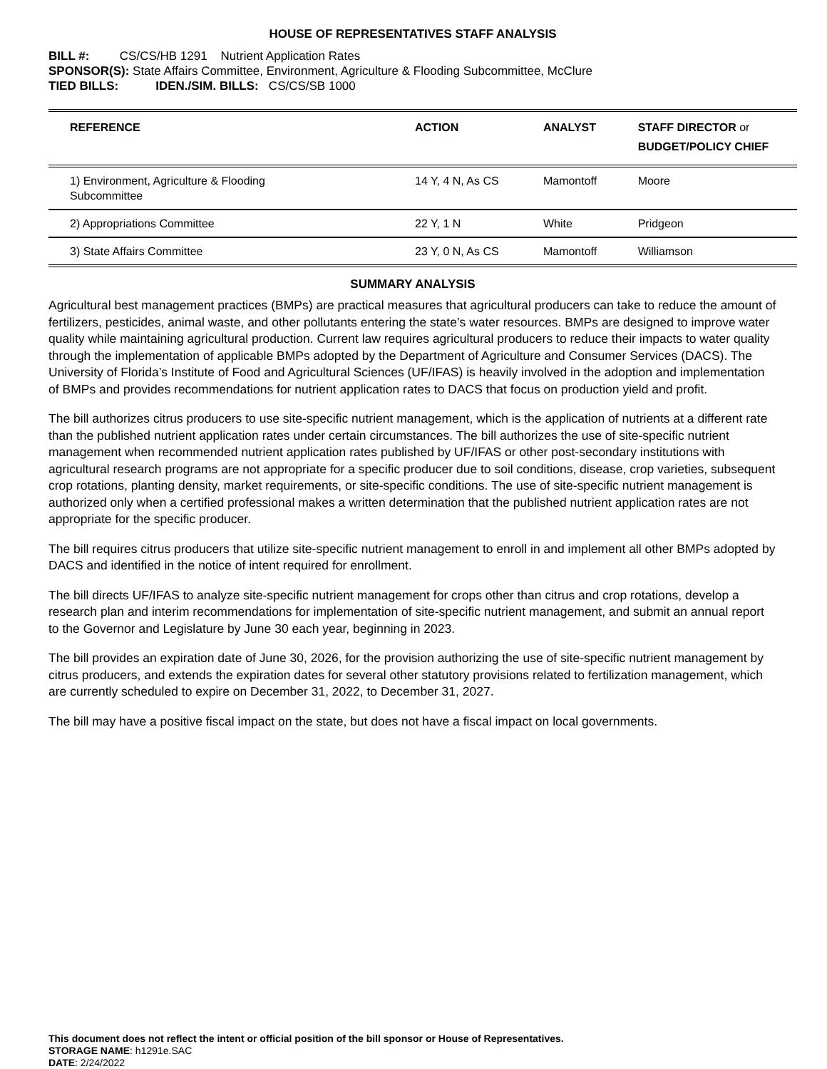HOUSE OF REPRESENTATIVES STAFF ANALYSIS
BILL #: CS/CS/HB 1291 Nutrient Application Rates
SPONSOR(S): State Affairs Committee, Environment, Agriculture & Flooding Subcommittee, McClure
TIED BILLS: IDEN./SIM. BILLS: CS/CS/SB 1000
| REFERENCE | ACTION | ANALYST | STAFF DIRECTOR or BUDGET/POLICY CHIEF |
| --- | --- | --- | --- |
| 1) Environment, Agriculture & Flooding Subcommittee | 14 Y, 4 N, As CS | Mamontoff | Moore |
| 2) Appropriations Committee | 22 Y, 1 N | White | Pridgeon |
| 3) State Affairs Committee | 23 Y, 0 N, As CS | Mamontoff | Williamson |
SUMMARY ANALYSIS
Agricultural best management practices (BMPs) are practical measures that agricultural producers can take to reduce the amount of fertilizers, pesticides, animal waste, and other pollutants entering the state’s water resources. BMPs are designed to improve water quality while maintaining agricultural production. Current law requires agricultural producers to reduce their impacts to water quality through the implementation of applicable BMPs adopted by the Department of Agriculture and Consumer Services (DACS). The University of Florida’s Institute of Food and Agricultural Sciences (UF/IFAS) is heavily involved in the adoption and implementation of BMPs and provides recommendations for nutrient application rates to DACS that focus on production yield and profit.
The bill authorizes citrus producers to use site-specific nutrient management, which is the application of nutrients at a different rate than the published nutrient application rates under certain circumstances. The bill authorizes the use of site-specific nutrient management when recommended nutrient application rates published by UF/IFAS or other post-secondary institutions with agricultural research programs are not appropriate for a specific producer due to soil conditions, disease, crop varieties, subsequent crop rotations, planting density, market requirements, or site-specific conditions. The use of site-specific nutrient management is authorized only when a certified professional makes a written determination that the published nutrient application rates are not appropriate for the specific producer.
The bill requires citrus producers that utilize site-specific nutrient management to enroll in and implement all other BMPs adopted by DACS and identified in the notice of intent required for enrollment.
The bill directs UF/IFAS to analyze site-specific nutrient management for crops other than citrus and crop rotations, develop a research plan and interim recommendations for implementation of site-specific nutrient management, and submit an annual report to the Governor and Legislature by June 30 each year, beginning in 2023.
The bill provides an expiration date of June 30, 2026, for the provision authorizing the use of site-specific nutrient management by citrus producers, and extends the expiration dates for several other statutory provisions related to fertilization management, which are currently scheduled to expire on December 31, 2022, to December 31, 2027.
The bill may have a positive fiscal impact on the state, but does not have a fiscal impact on local governments.
This document does not reflect the intent or official position of the bill sponsor or House of Representatives.
STORAGE NAME: h1291e.SAC
DATE: 2/24/2022